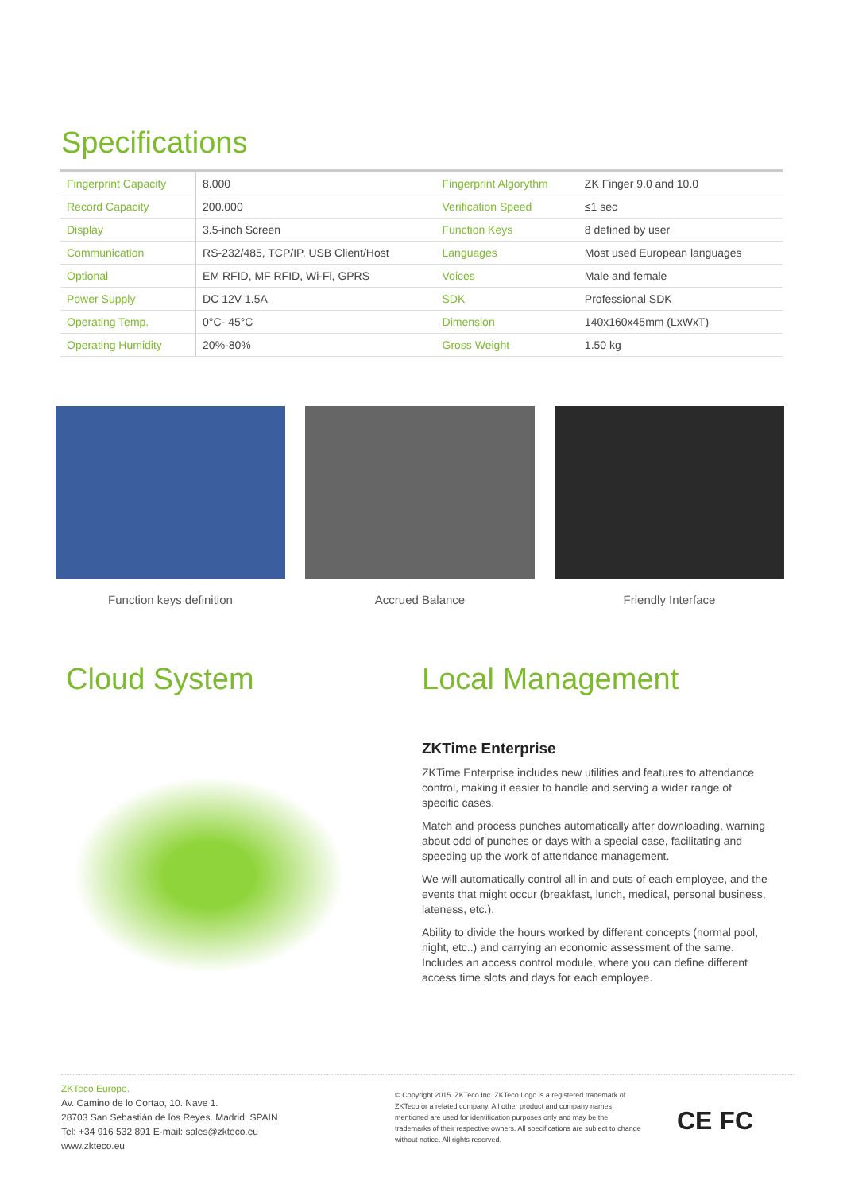Specifications
| Fingerprint Capacity | 8.000 | Fingerprint Algorythm | ZK Finger 9.0 and 10.0 |
| Record Capacity | 200.000 | Verification Speed | ≤1 sec |
| Display | 3.5-inch Screen | Function Keys | 8 defined by user |
| Communication | RS-232/485, TCP/IP, USB Client/Host | Languages | Most used European languages |
| Optional | EM RFID, MF RFID, Wi-Fi, GPRS | Voices | Male and female |
| Power Supply | DC 12V 1.5A | SDK | Professional SDK |
| Operating Temp. | 0°C- 45°C | Dimension | 140x160x45mm (LxWxT) |
| Operating Humidity | 20%-80% | Gross Weight | 1.50 kg |
Function keys definition Accrued Balance Friendly Interface
Cloud System Local Management
ZKTime Enterprise
ZKTime Enterprise includes new utilities and features to attendance control, making it easier to handle and serving a wider range of specific cases.
Match and process punches automatically after downloading, warning about odd of punches or days with a special case, facilitating and speeding up the work of attendance management.
We will automatically control all in and outs of each employee, and the events that might occur (breakfast, lunch, medical, personal business, lateness, etc.).
Ability to divide the hours worked by different concepts (normal pool, night, etc..) and carrying an economic assessment of the same. Includes an access control module, where you can define different access time slots and days for each employee.
ZKTeco Europe.
Av. Camino de lo Cortao, 10. Nave 1.
28703 San Sebastián de los Reyes. Madrid. SPAIN
Tel: +34 916 532 891 E-mail: sales@zkteco.eu
www.zkteco.eu
© Copyright 2015. ZKTeco Inc. ZKTeco Logo is a registered trademark of ZKTeco or a related company. All other product and company names mentioned are used for identification purposes only and may be the trademarks of their respective owners. All specifications are subject to change without notice. All rights reserved.
CE FC